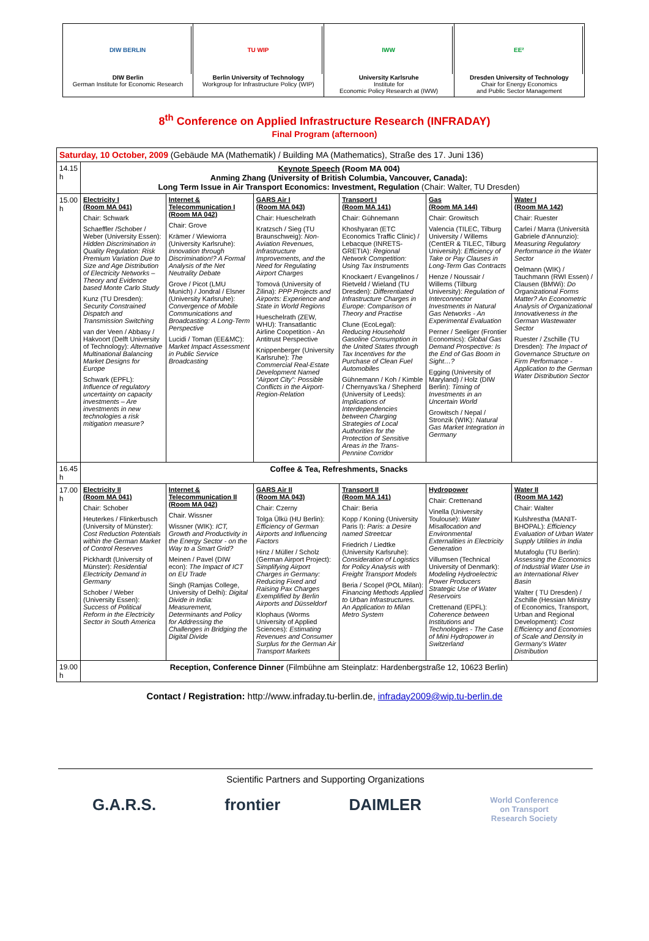DIW BERLIN
DIW Berlin
German Institute for Economic Research
TU WIP
Berlin University of Technology
Workgroup for Infrastructure Policy (WIP)
IWW
University Karlsruhe
Institute for
Economic Policy Research at (IWW)
EE²
Dresden University of Technology
Chair for Energy Economics
and Public Sector Management
8<sup>th</sup> Conference on Applied Infrastructure Research (INFRADAY)
Final Program (afternoon)
| Saturday, 10 October, 2009 (Gebäude MA (Mathematik) / Building MA (Mathematics), Straße des 17. Juni 136) | | | | | | |
| 14.15 h | Keynote Speech (Room MA 004) Anming Zhang (University of British Columbia, Vancouver, Canada): Long Term Issue in Air Transport Economics: Investment, Regulation (Chair: Walter, TU Dresden) | | | | | |
| 15.00 h | Electricity I (Room MA 041) Chair: Schwark Schaeffler /Schober / Weber (University Essen): Hidden Discrimination in Quality Regulation: Risk Premium Variation Due to Size and Age Distribution of Electricity Networks – Theory and Evidence based Monte Carlo Study Kunz (TU Dresden): Security Constrained Dispatch and Transmission Switching van der Veen / Abbasy / Hakvoort (Delft University of Technology): Alternative Multinational Balancing Market Designs for Europe Schwark (EPFL): Influence of regulatory uncertainty on capacity investments – Are investments in new technologies a risk mitigation measure? | Internet & Telecommunication I (Room MA 042) Chair: Grove Krämer / Wiewiorra (University Karlsruhe): Innovation through Discrimination!? A Formal Analysis of the Net Neutrality Debate Grove / Picot (LMU Munich) / Jondral / Elsner (University Karlsruhe): Convergence of Mobile Communications and Broadcasting: A Long-Term Perspective Lucidi / Toman (EE&MC): Market Impact Assessment in Public Service Broadcasting | GARS Air I (Room MA 043) Chair: Hueschelrath Kratzsch / Sieg (TU Braunschweig): Non-Aviation Revenues, Infrastructure Improvements, and the Need for Regulating Airport Charges Tomová (University of Žilina): PPP Projects and Airports: Experience and State in World Regions Hueschelrath (ZEW, WHU): Transatlantic Airline Coopetition - An Antitrust Perspective Knippenberger (University Karlsruhe): The Commercial Real-Estate Development Named “Airport City”: Possible Conflicts in the Airport-Region-Relation | Transport I (Room MA 141) Chair: Gühnemann Khoshyaran (ETC Economics Traffic Clinic) / Lebacque (INRETS-GRETIA): Regional Network Competition: Using Tax Instruments Knockaert / Evangelinos / Rietveld / Wieland (TU Dresden): Differentiated Infrastructure Charges in Europe: Comparison of Theory and Practise Clune (EcoLegal): Reducing Household Gasoline Consumption in the United States through Tax Incentives for the Purchase of Clean Fuel Automobiles Gühnemann / Koh / Kimble / Chernyavs'ka / Shepherd (University of Leeds): Implications of Interdependencies between Charging Strategies of Local Authorities for the Protection of Sensitive Areas in the Trans-Pennine Corridor | Gas (Room MA 144) Chair: Growitsch Valencia (TILEC, Tilburg University / Willems (CentER & TILEC, Tilburg University): Efficiency of Take or Pay Clauses in Long-Term Gas Contracts Henze / Noussair / Willems (Tilburg University): Regulation of Interconnector Investments in Natural Gas Networks - An Experimental Evaluation Perner / Seeliger (Frontier Economics): Global Gas Demand Prospective: Is the End of Gas Boom in Sight…? Egging (University of Maryland) / Holz (DIW Berlin): Timing of Investments in an Uncertain World Growitsch / Nepal / Stronzik (WIK): Natural Gas Market Integration in Germany | Water I (Room MA 142) Chair: Ruester Carlei / Marra (Università Gabriele d'Annunzio): Measuring Regulatory Performance in the Water Sector Oelmann (WIK) / Tauchmann (RWI Essen) / Clausen (BMWi): Do Organizational Forms Matter? An Econometric Analysis of Organizational Innovativeness in the German Wastewater Sector Ruester / Zschille (TU Dresden): The Impact of Governance Structure on Firm Performance - Application to the German Water Distribution Sector |
| 16.45 h | Coffee & Tea, Refreshments, Snacks | | | | | |
| 17.00 h | Electricity II (Room MA 041) Chair: Schober Heuterkes / Flinkerbusch (University of Münster): Cost Reduction Potentials within the German Market of Control Reserves Pickhardt (University of Münster): Residential Electricity Demand in Germany Schober / Weber (University Essen): Success of Political Reform in the Electricity Sector in South America | Internet & Telecommunication II (Room MA 042) Chair. Wissner Wissner (WIK): ICT, Growth and Productivity in the Energy Sector - on the Way to a Smart Grid? Meinen / Pavel (DIW econ): The Impact of ICT on EU Trade Singh (Ramjas College, University of Delhi): Digital Divide in India: Measurement, Determinants and Policy for Addressing the Challenges in Bridging the Digital Divide | GARS Air II (Room MA 043) Chair: Czerny Tolga Ülkü (HU Berlin): Efficiency of German Airports and Influencing Factors Hinz / Müller / Scholz (German Airport Project): Simplifying Airport Charges in Germany: Reducing Fixed and Raising Pax Charges Exemplified by Berlin Airports and Düsseldorf Klophaus (Worms University of Applied Sciences): Estimating Revenues and Consumer Surplus for the German Air Transport Markets | Transport II (Room MA 141) Chair: Beria Kopp / Koning (University Paris I): Paris: a Desire named Streetcar Friedrich / Liedtke (University Karlsruhe): Consideration of Logistics for Policy Analysis with Freight Transport Models Beria / Scopel (POL Milan): Financing Methods Applied to Urban Infrastructures. An Application to Milan Metro System | Hydropower Chair: Crettenand Vinella (University Toulouse): Water Misallocation and Environmental Externalities in Electricity Generation Villumsen (Technical University of Denmark): Modeling Hydroelectric Power Producers Strategic Use of Water Reservoirs Crettenand (EPFL): Coherence between Institutions and Technologies - The Case of Mini Hydropower in Switzerland | Water II (Room MA 142) Chair: Walter Kulshrestha (MANIT-BHOPAL): Efficiency Evaluation of Urban Water Supply Utilities in India Mutafoglu (TU Berlin): Assessing the Economics of Industrial Water Use in an International River Basin Walter ( TU Dresden) / Zschille (Hessian Ministry of Economics, Transport, Urban and Regional Development): Cost Efficiency and Economies of Scale and Density in Germany's Water Distribution |
| 19.00 h | Reception, Conference Dinner (Filmbühne am Steinplatz: Hardenbergstraße 12, 10623 Berlin) | | | | | |
Contact / Registration: http://www.infraday.tu-berlin.de, infraday2009@wip.tu-berlin.de
Scientific Partners and Supporting Organizations
G.A.R.S. frontier DAIMLER World Conference
on Transport
Research Society